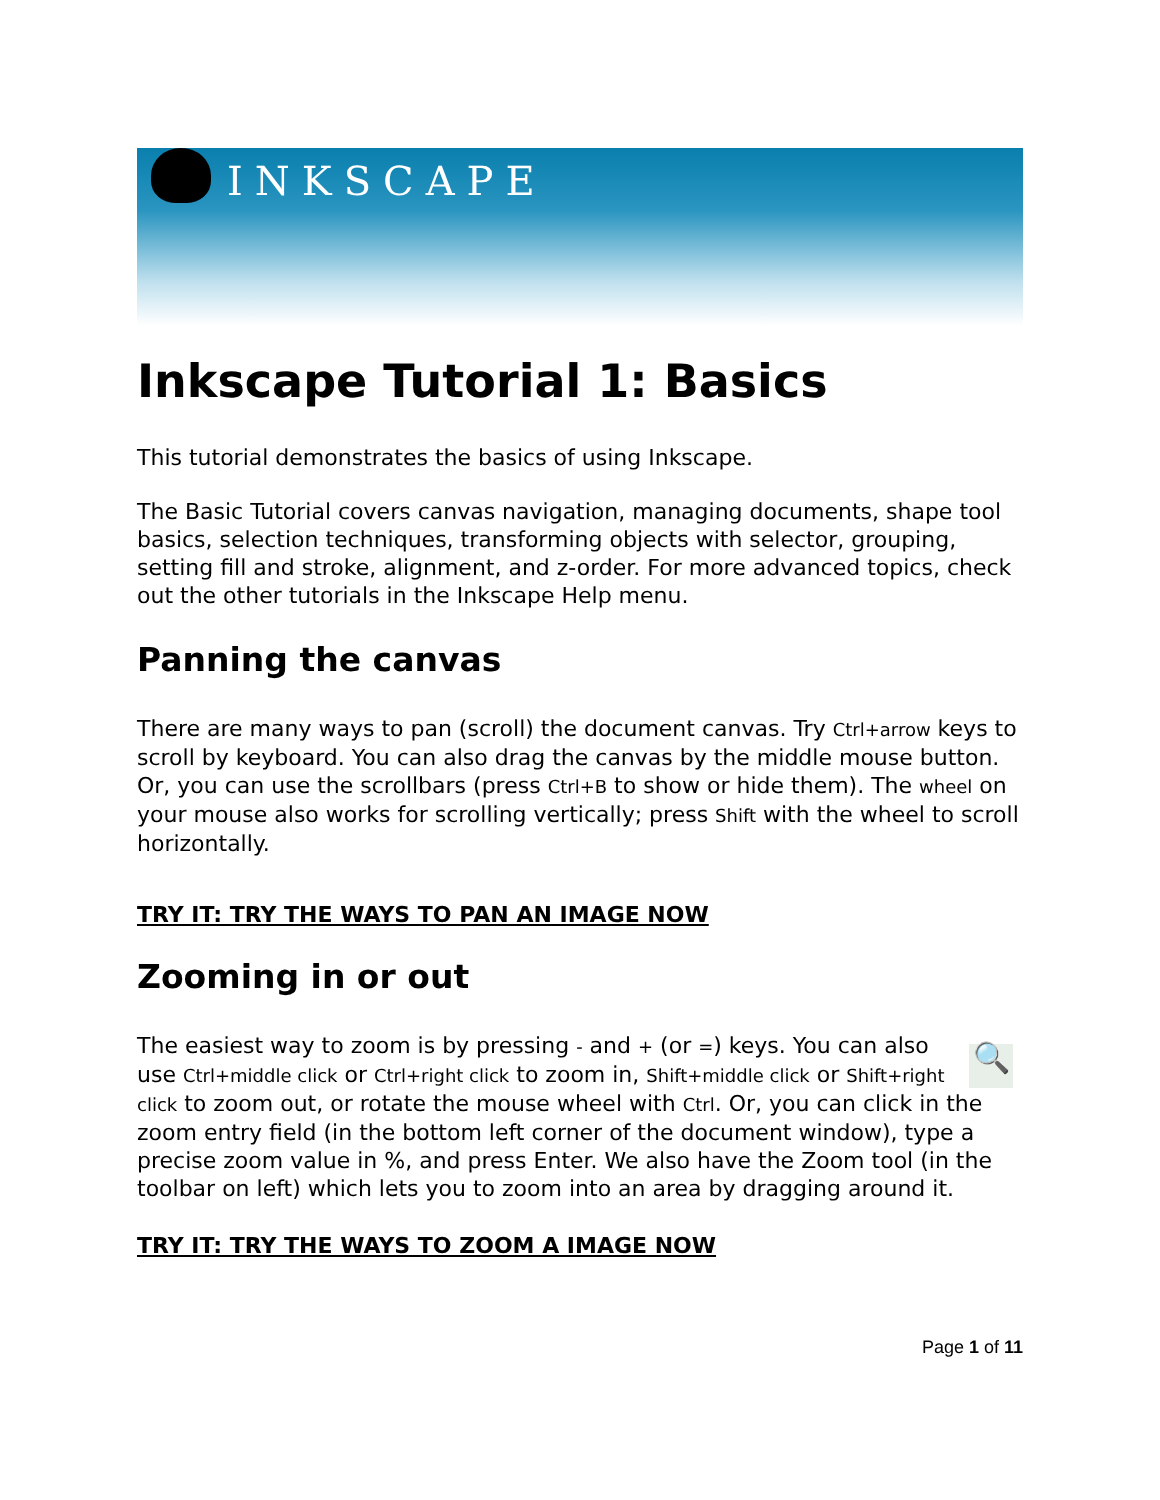INKSCAPE
Inkscape Tutorial 1: Basics
This tutorial demonstrates the basics of using Inkscape.
The Basic Tutorial covers canvas navigation, managing documents, shape tool basics, selection techniques, transforming objects with selector, grouping, setting fill and stroke, alignment, and z-order. For more advanced topics, check out the other tutorials in the Inkscape Help menu.
Panning the canvas
There are many ways to pan (scroll) the document canvas. Try Ctrl+arrow keys to scroll by keyboard. You can also drag the canvas by the middle mouse button. Or, you can use the scrollbars (press Ctrl+B to show or hide them). The wheel on your mouse also works for scrolling vertically; press Shift with the wheel to scroll horizontally.
TRY IT: TRY THE WAYS TO PAN AN IMAGE NOW
Zooming in or out
🔍 The easiest way to zoom is by pressing - and + (or =) keys. You can also use Ctrl+middle click or Ctrl+right click to zoom in, Shift+middle click or Shift+right click to zoom out, or rotate the mouse wheel with Ctrl. Or, you can click in the zoom entry field (in the bottom left corner of the document window), type a precise zoom value in %, and press Enter. We also have the Zoom tool (in the toolbar on left) which lets you to zoom into an area by dragging around it.
TRY IT: TRY THE WAYS TO ZOOM A IMAGE NOW
Page 1 of 11